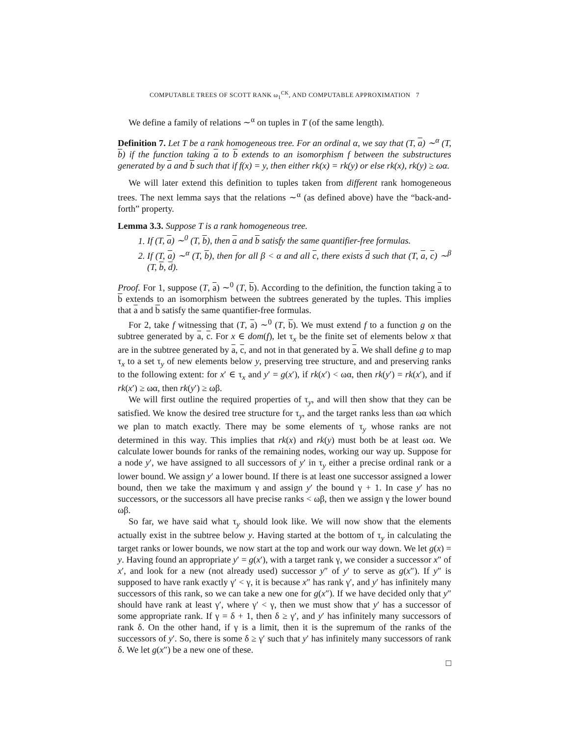COMPUTABLE TREES OF SCOTT RANK ω<sub>1</sub><sup>CK</sup>, AND COMPUTABLE APPROXIMATION 7
We define a family of relations ∼<sup>α</sup> on tuples in T (of the same length).
Definition 7. Let T be a rank homogeneous tree. For an ordinal α, we say that (T, a) ∼<sup>α</sup> (T, b) if the function taking a to b extends to an isomorphism f between the substructures generated by a and b such that if f(x) = y, then either rk(x) = rk(y) or else rk(x), rk(y) ≥ ωα.
We will later extend this definition to tuples taken from different rank homogeneous trees. The next lemma says that the relations ∼<sup>α</sup> (as defined above) have the “back-and-forth” property.
Lemma 3.3. Suppose T is a rank homogeneous tree.
1. If (T, a) ∼<sup>0</sup> (T, b), then a and b satisfy the same quantifier-free formulas.
2. If (T, a) ∼<sup>α</sup> (T, b), then for all β < α and all c, there exists d such that (T, a, c) ∼<sup>β</sup> (T, b, d).
Proof. For 1, suppose (T, a) ∼<sup>0</sup> (T, b). According to the definition, the function taking a to b extends to an isomorphism between the subtrees generated by the tuples. This implies that a and b satisfy the same quantifier-free formulas.
For 2, take f witnessing that (T, a) ∼<sup>0</sup> (T, b). We must extend f to a function g on the subtree generated by a, c. For x ∈ dom(f), let τ<sub>x</sub> be the finite set of elements below x that are in the subtree generated by a, c, and not in that generated by a. We shall define g to map τ<sub>x</sub> to a set τ<sub>y</sub> of new elements below y, preserving tree structure, and and preserving ranks to the following extent: for x′ ∈ τ<sub>x</sub> and y′ = g(x′), if rk(x′) < ωα, then rk(y′) = rk(x′), and if rk(x′) ≥ ωα, then rk(y′) ≥ ωβ.
We will first outline the required properties of τ<sub>y</sub>, and will then show that they can be satisfied. We know the desired tree structure for τ<sub>y</sub>, and the target ranks less than ωα which we plan to match exactly. There may be some elements of τ<sub>y</sub> whose ranks are not determined in this way. This implies that rk(x) and rk(y) must both be at least ωα. We calculate lower bounds for ranks of the remaining nodes, working our way up. Suppose for a node y′, we have assigned to all successors of y′ in τ<sub>y</sub> either a precise ordinal rank or a lower bound. We assign y′ a lower bound. If there is at least one successor assigned a lower bound, then we take the maximum γ and assign y′ the bound γ + 1. In case y′ has no successors, or the successors all have precise ranks < ωβ, then we assign γ the lower bound ωβ.
So far, we have said what τ<sub>y</sub> should look like. We will now show that the elements actually exist in the subtree below y. Having started at the bottom of τ<sub>y</sub> in calculating the target ranks or lower bounds, we now start at the top and work our way down. We let g(x) = y. Having found an appropriate y′ = g(x′), with a target rank γ, we consider a successor x″ of x′, and look for a new (not already used) successor y″ of y′ to serve as g(x″). If y″ is supposed to have rank exactly γ′ < γ, it is because x″ has rank γ′, and y′ has infinitely many successors of this rank, so we can take a new one for g(x″). If we have decided only that y″ should have rank at least γ′, where γ′ < γ, then we must show that y′ has a successor of some appropriate rank. If γ = δ + 1, then δ ≥ γ′, and y′ has infinitely many successors of rank δ. On the other hand, if γ is a limit, then it is the supremum of the ranks of the successors of y′. So, there is some δ ≥ γ′ such that y′ has infinitely many successors of rank δ. We let g(x″) be a new one of these.
□